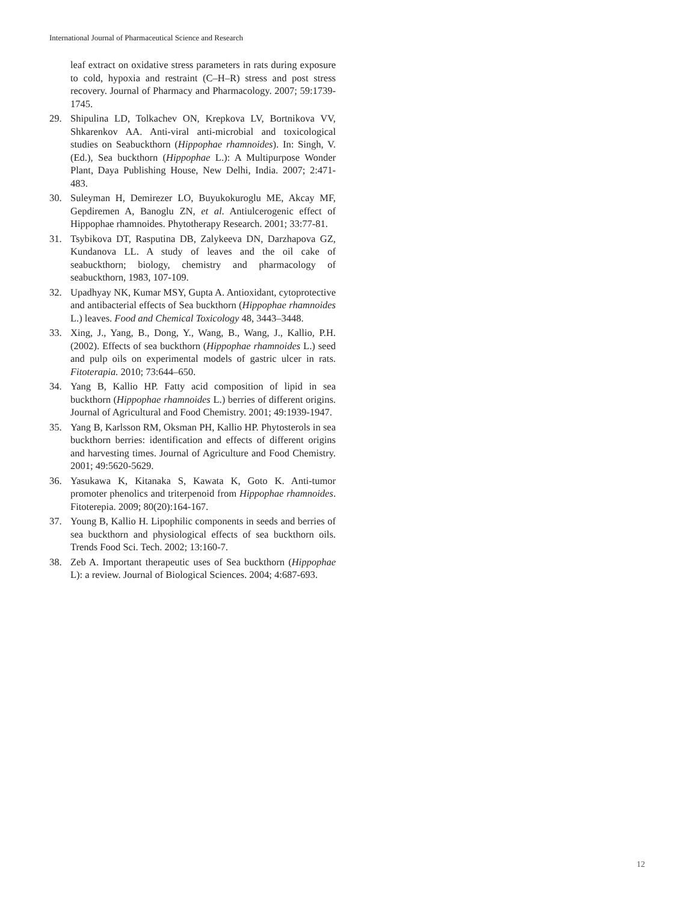International Journal of Pharmaceutical Science and Research
leaf extract on oxidative stress parameters in rats during exposure to cold, hypoxia and restraint (C–H–R) stress and post stress recovery. Journal of Pharmacy and Pharmacology. 2007; 59:1739-1745.
29. Shipulina LD, Tolkachev ON, Krepkova LV, Bortnikova VV, Shkarenkov AA. Anti-viral anti-microbial and toxicological studies on Seabuckthorn (Hippophae rhamnoides). In: Singh, V. (Ed.), Sea buckthorn (Hippophae L.): A Multipurpose Wonder Plant, Daya Publishing House, New Delhi, India. 2007; 2:471-483.
30. Suleyman H, Demirezer LO, Buyukokuroglu ME, Akcay MF, Gepdiremen A, Banoglu ZN, et al. Antiulcerogenic effect of Hippophae rhamnoides. Phytotherapy Research. 2001; 33:77-81.
31. Tsybikova DT, Rasputina DB, Zalykeeva DN, Darzhapova GZ, Kundanova LL. A study of leaves and the oil cake of seabuckthorn; biology, chemistry and pharmacology of seabuckthorn, 1983, 107-109.
32. Upadhyay NK, Kumar MSY, Gupta A. Antioxidant, cytoprotective and antibacterial effects of Sea buckthorn (Hippophae rhamnoides L.) leaves. Food and Chemical Toxicology 48, 3443–3448.
33. Xing, J., Yang, B., Dong, Y., Wang, B., Wang, J., Kallio, P.H. (2002). Effects of sea buckthorn (Hippophae rhamnoides L.) seed and pulp oils on experimental models of gastric ulcer in rats. Fitoterapia. 2010; 73:644–650.
34. Yang B, Kallio HP. Fatty acid composition of lipid in sea buckthorn (Hippophae rhamnoides L.) berries of different origins. Journal of Agricultural and Food Chemistry. 2001; 49:1939-1947.
35. Yang B, Karlsson RM, Oksman PH, Kallio HP. Phytosterols in sea buckthorn berries: identification and effects of different origins and harvesting times. Journal of Agriculture and Food Chemistry. 2001; 49:5620-5629.
36. Yasukawa K, Kitanaka S, Kawata K, Goto K. Anti-tumor promoter phenolics and triterpenoid from Hippophae rhamnoides. Fitoterepia. 2009; 80(20):164-167.
37. Young B, Kallio H. Lipophilic components in seeds and berries of sea buckthorn and physiological effects of sea buckthorn oils. Trends Food Sci. Tech. 2002; 13:160-7.
38. Zeb A. Important therapeutic uses of Sea buckthorn (Hippophae L): a review. Journal of Biological Sciences. 2004; 4:687-693.
12